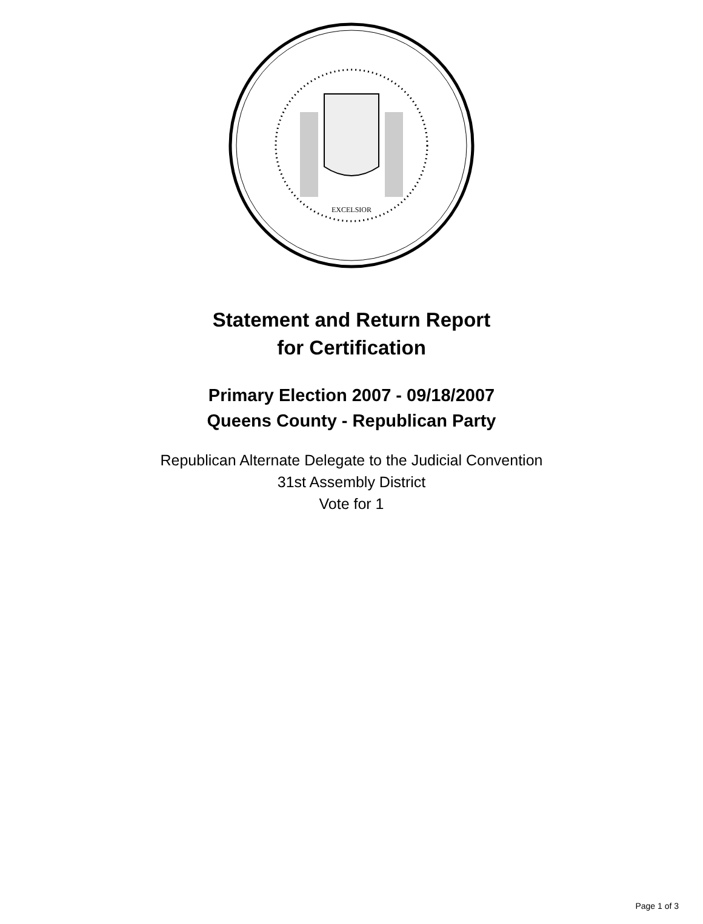EXCELSIOR
Statement and Return Report
for Certification
Primary Election 2007 - 09/18/2007
Queens County - Republican Party
Republican Alternate Delegate to the Judicial Convention
31st Assembly District
Vote for 1
Page 1 of 3